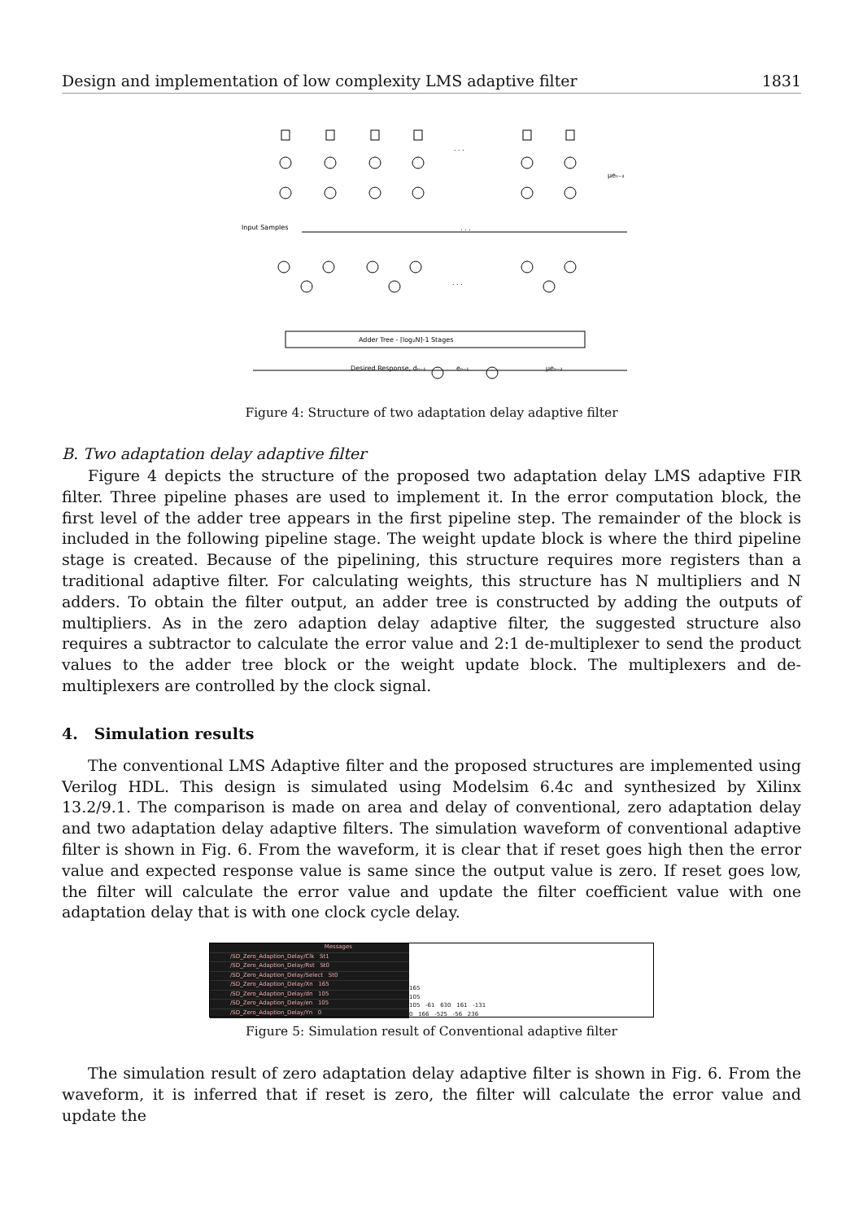Design and implementation of low complexity LMS adaptive filter 1831
Input Samples
Adder Tree - ⌈log₂N⌉-1 Stages
Desired Response, dₙ₋₁
eₙ₋₁
μeₙ₋₂
μeₙ₋₂
. . .
. . .
. . .
Figure 4: Structure of two adaptation delay adaptive filter
B. Two adaptation delay adaptive filter
Figure 4 depicts the structure of the proposed two adaptation delay LMS adaptive FIR filter. Three pipeline phases are used to implement it. In the error computation block, the first level of the adder tree appears in the first pipeline step. The remainder of the block is included in the following pipeline stage. The weight update block is where the third pipeline stage is created. Because of the pipelining, this structure requires more registers than a traditional adaptive filter. For calculating weights, this structure has N multipliers and N adders. To obtain the filter output, an adder tree is constructed by adding the outputs of multipliers. As in the zero adaption delay adaptive filter, the suggested structure also requires a subtractor to calculate the error value and 2:1 de-multiplexer to send the product values to the adder tree block or the weight update block. The multiplexers and de-multiplexers are controlled by the clock signal.
4. Simulation results
The conventional LMS Adaptive filter and the proposed structures are implemented using Verilog HDL. This design is simulated using Modelsim 6.4c and synthesized by Xilinx 13.2/9.1. The comparison is made on area and delay of conventional, zero adaptation delay and two adaptation delay adaptive filters. The simulation waveform of conventional adaptive filter is shown in Fig. 6. From the waveform, it is clear that if reset goes high then the error value and expected response value is same since the output value is zero. If reset goes low, the filter will calculate the error value and update the filter coefficient value with one adaptation delay that is with one clock cycle delay.
Messages
/SD_Zero_Adaption_Delay/Clk St1
/SD_Zero_Adaption_Delay/Rst St0
/SD_Zero_Adaption_Delay/Select St0
/SD_Zero_Adaption_Delay/Xn 165
/SD_Zero_Adaption_Delay/dn 105
/SD_Zero_Adaption_Delay/en 105
/SD_Zero_Adaption_Delay/Yn 0
165
105
105 -61 630 161 -131
0 166 -525 -56 236
Figure 5: Simulation result of Conventional adaptive filter
The simulation result of zero adaptation delay adaptive filter is shown in Fig. 6. From the waveform, it is inferred that if reset is zero, the filter will calculate the error value and update the